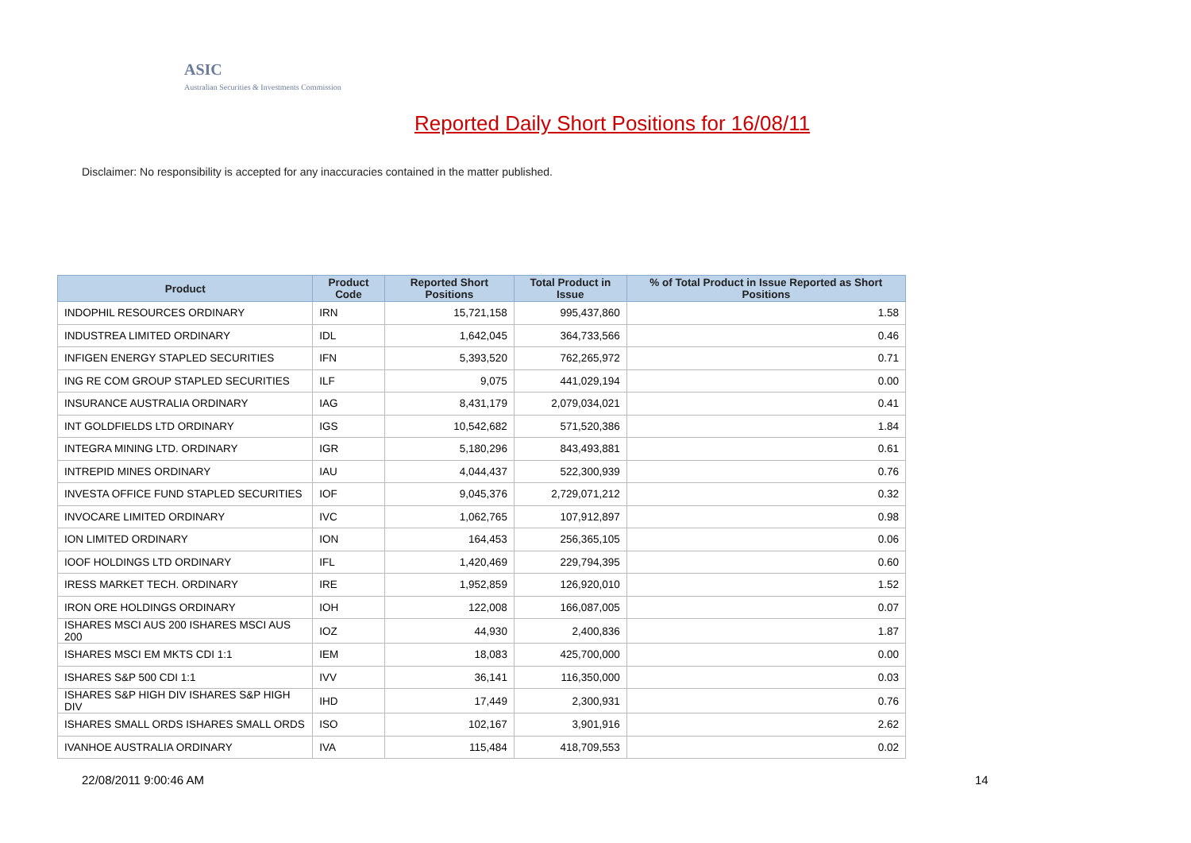ASIC
Australian Securities & Investments Commission
Reported Daily Short Positions for 16/08/11
Disclaimer: No responsibility is accepted for any inaccuracies contained in the matter published.
| Product | Product Code | Reported Short Positions | Total Product in Issue | % of Total Product in Issue Reported as Short Positions |
| --- | --- | --- | --- | --- |
| INDOPHIL RESOURCES ORDINARY | IRN | 15,721,158 | 995,437,860 | 1.58 |
| INDUSTREA LIMITED ORDINARY | IDL | 1,642,045 | 364,733,566 | 0.46 |
| INFIGEN ENERGY STAPLED SECURITIES | IFN | 5,393,520 | 762,265,972 | 0.71 |
| ING RE COM GROUP STAPLED SECURITIES | ILF | 9,075 | 441,029,194 | 0.00 |
| INSURANCE AUSTRALIA ORDINARY | IAG | 8,431,179 | 2,079,034,021 | 0.41 |
| INT GOLDFIELDS LTD ORDINARY | IGS | 10,542,682 | 571,520,386 | 1.84 |
| INTEGRA MINING LTD. ORDINARY | IGR | 5,180,296 | 843,493,881 | 0.61 |
| INTREPID MINES ORDINARY | IAU | 4,044,437 | 522,300,939 | 0.76 |
| INVESTA OFFICE FUND STAPLED SECURITIES | IOF | 9,045,376 | 2,729,071,212 | 0.32 |
| INVOCARE LIMITED ORDINARY | IVC | 1,062,765 | 107,912,897 | 0.98 |
| ION LIMITED ORDINARY | ION | 164,453 | 256,365,105 | 0.06 |
| IOOF HOLDINGS LTD ORDINARY | IFL | 1,420,469 | 229,794,395 | 0.60 |
| IRESS MARKET TECH. ORDINARY | IRE | 1,952,859 | 126,920,010 | 1.52 |
| IRON ORE HOLDINGS ORDINARY | IOH | 122,008 | 166,087,005 | 0.07 |
| ISHARES MSCI AUS 200 ISHARES MSCI AUS 200 | IOZ | 44,930 | 2,400,836 | 1.87 |
| ISHARES MSCI EM MKTS CDI 1:1 | IEM | 18,083 | 425,700,000 | 0.00 |
| ISHARES S&P 500 CDI 1:1 | IVV | 36,141 | 116,350,000 | 0.03 |
| ISHARES S&P HIGH DIV ISHARES S&P HIGH DIV | IHD | 17,449 | 2,300,931 | 0.76 |
| ISHARES SMALL ORDS ISHARES SMALL ORDS | ISO | 102,167 | 3,901,916 | 2.62 |
| IVANHOE AUSTRALIA ORDINARY | IVA | 115,484 | 418,709,553 | 0.02 |
22/08/2011 9:00:46 AM 14